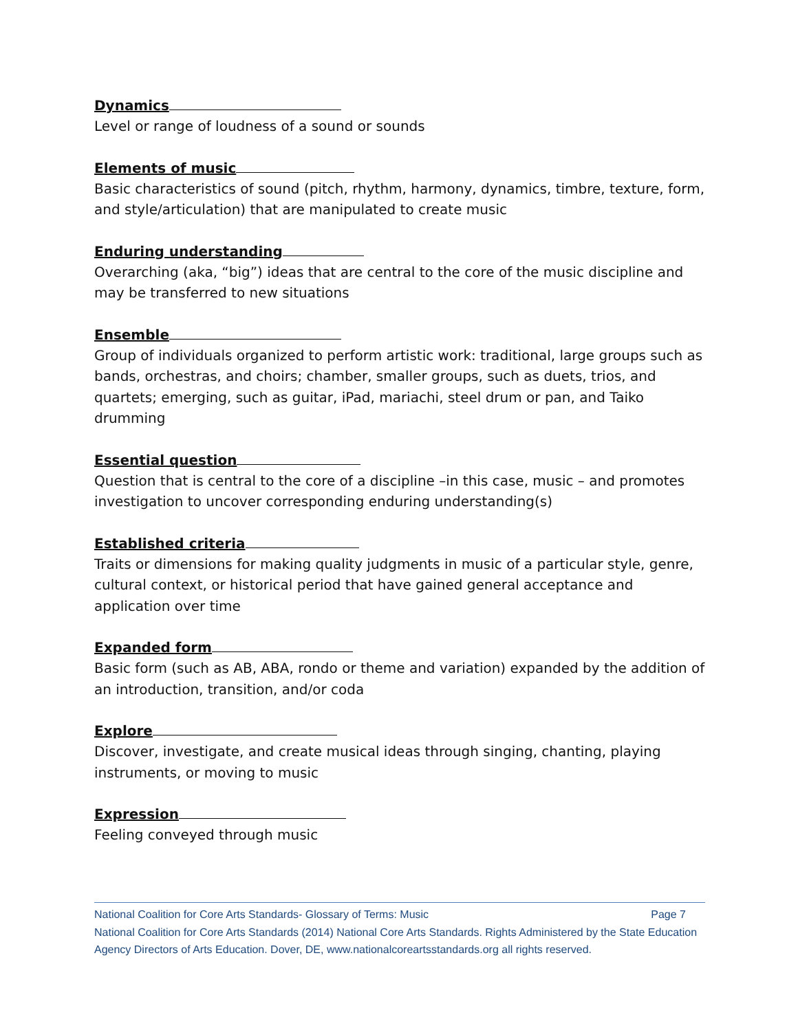Dynamics
Level or range of loudness of a sound or sounds
Elements of music
Basic characteristics of sound (pitch, rhythm, harmony, dynamics, timbre, texture, form, and style/articulation) that are manipulated to create music
Enduring understanding
Overarching (aka, “big”) ideas that are central to the core of the music discipline and may be transferred to new situations
Ensemble
Group of individuals organized to perform artistic work: traditional, large groups such as bands, orchestras, and choirs; chamber, smaller groups, such as duets, trios, and quartets; emerging, such as guitar, iPad, mariachi, steel drum or pan, and Taiko drumming
Essential question
Question that is central to the core of a discipline –in this case, music – and promotes investigation to uncover corresponding enduring understanding(s)
Established criteria
Traits or dimensions for making quality judgments in music of a particular style, genre, cultural context, or historical period that have gained general acceptance and application over time
Expanded form
Basic form (such as AB, ABA, rondo or theme and variation) expanded by the addition of an introduction, transition, and/or coda
Explore
Discover, investigate, and create musical ideas through singing, chanting, playing instruments, or moving to music
Expression
Feeling conveyed through music
National Coalition for Core Arts Standards- Glossary of Terms: Music Page 7
National Coalition for Core Arts Standards (2014) National Core Arts Standards. Rights Administered by the State Education Agency Directors of Arts Education. Dover, DE, www.nationalcoreartsstandards.org all rights reserved.